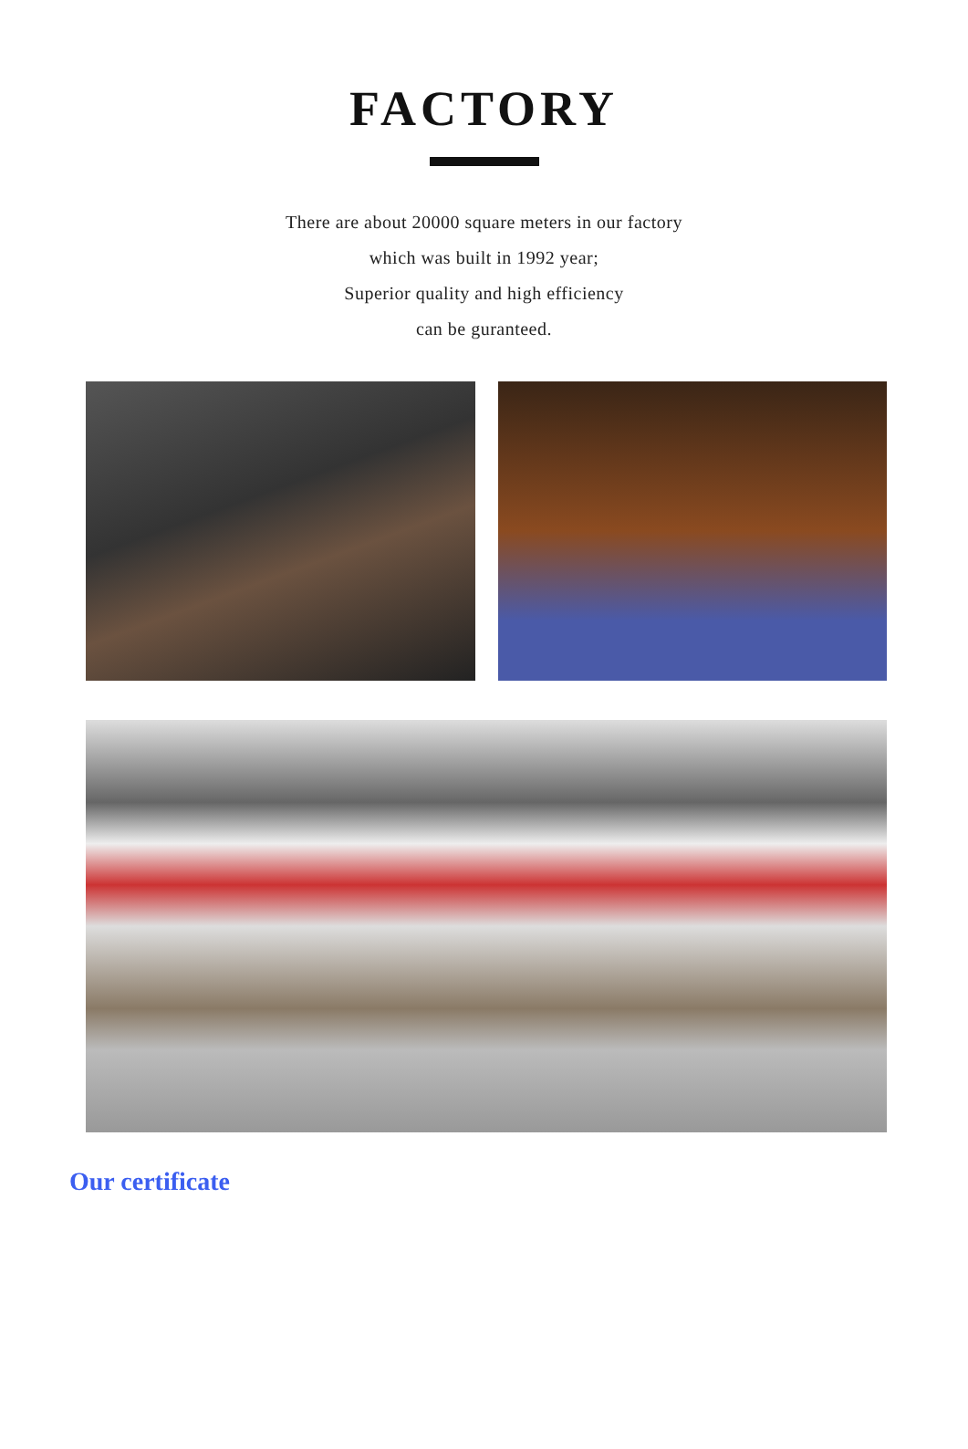FACTORY
There are about 20000 square meters in our factory
which was built in 1992 year;
Superior quality and high efficiency
can be guranteed.
Our certificate